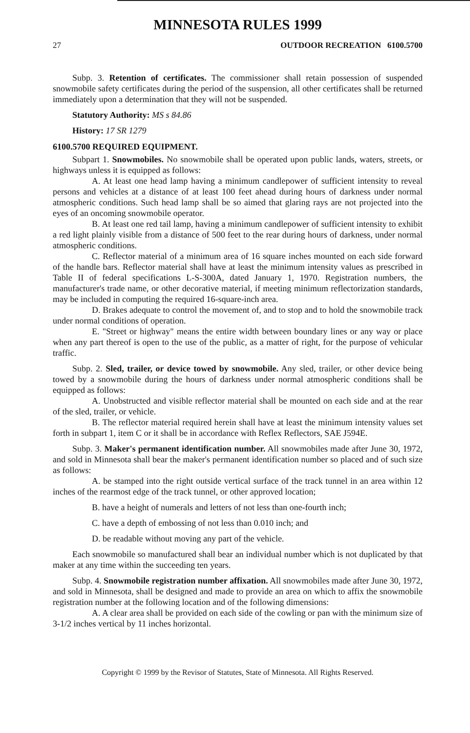MINNESOTA RULES 1999
27 OUTDOOR RECREATION 6100.5700
Subp. 3. Retention of certificates. The commissioner shall retain possession of suspended snowmobile safety certificates during the period of the suspension, all other certificates shall be returned immediately upon a determination that they will not be suspended.
Statutory Authority: MS s 84.86
History: 17 SR 1279
6100.5700 REQUIRED EQUIPMENT.
Subpart 1. Snowmobiles. No snowmobile shall be operated upon public lands, waters, streets, or highways unless it is equipped as follows:
A. At least one head lamp having a minimum candlepower of sufficient intensity to reveal persons and vehicles at a distance of at least 100 feet ahead during hours of darkness under normal atmospheric conditions. Such head lamp shall be so aimed that glaring rays are not projected into the eyes of an oncoming snowmobile operator.
B. At least one red tail lamp, having a minimum candlepower of sufficient intensity to exhibit a red light plainly visible from a distance of 500 feet to the rear during hours of darkness, under normal atmospheric conditions.
C. Reflector material of a minimum area of 16 square inches mounted on each side forward of the handle bars. Reflector material shall have at least the minimum intensity values as prescribed in Table II of federal specifications L-S-300A, dated January 1, 1970. Registration numbers, the manufacturer's trade name, or other decorative material, if meeting minimum reflectorization standards, may be included in computing the required 16-square-inch area.
D. Brakes adequate to control the movement of, and to stop and to hold the snowmobile track under normal conditions of operation.
E. "Street or highway" means the entire width between boundary lines or any way or place when any part thereof is open to the use of the public, as a matter of right, for the purpose of vehicular traffic.
Subp. 2. Sled, trailer, or device towed by snowmobile. Any sled, trailer, or other device being towed by a snowmobile during the hours of darkness under normal atmospheric conditions shall be equipped as follows:
A. Unobstructed and visible reflector material shall be mounted on each side and at the rear of the sled, trailer, or vehicle.
B. The reflector material required herein shall have at least the minimum intensity values set forth in subpart 1, item C or it shall be in accordance with Reflex Reflectors, SAE J594E.
Subp. 3. Maker's permanent identification number. All snowmobiles made after June 30, 1972, and sold in Minnesota shall bear the maker's permanent identification number so placed and of such size as follows:
A. be stamped into the right outside vertical surface of the track tunnel in an area within 12 inches of the rearmost edge of the track tunnel, or other approved location;
B. have a height of numerals and letters of not less than one-fourth inch;
C. have a depth of embossing of not less than 0.010 inch; and
D. be readable without moving any part of the vehicle.
Each snowmobile so manufactured shall bear an individual number which is not duplicated by that maker at any time within the succeeding ten years.
Subp. 4. Snowmobile registration number affixation. All snowmobiles made after June 30, 1972, and sold in Minnesota, shall be designed and made to provide an area on which to affix the snowmobile registration number at the following location and of the following dimensions:
A. A clear area shall be provided on each side of the cowling or pan with the minimum size of 3-1/2 inches vertical by 11 inches horizontal.
Copyright © 1999 by the Revisor of Statutes, State of Minnesota. All Rights Reserved.